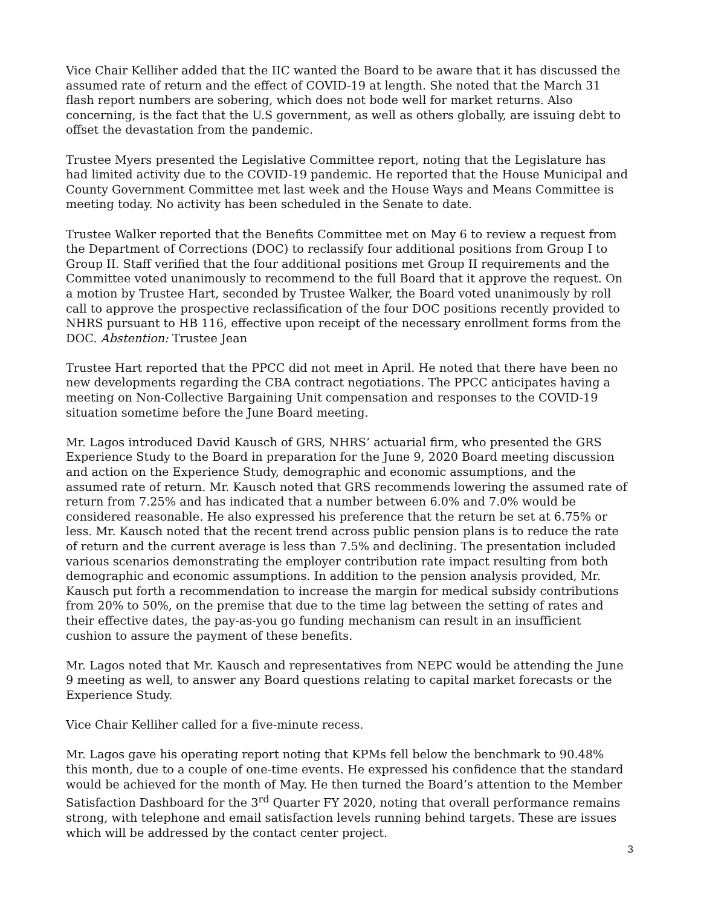Vice Chair Kelliher added that the IIC wanted the Board to be aware that it has discussed the assumed rate of return and the effect of COVID-19 at length. She noted that the March 31 flash report numbers are sobering, which does not bode well for market returns. Also concerning, is the fact that the U.S government, as well as others globally, are issuing debt to offset the devastation from the pandemic.
Trustee Myers presented the Legislative Committee report, noting that the Legislature has had limited activity due to the COVID-19 pandemic. He reported that the House Municipal and County Government Committee met last week and the House Ways and Means Committee is meeting today. No activity has been scheduled in the Senate to date.
Trustee Walker reported that the Benefits Committee met on May 6 to review a request from the Department of Corrections (DOC) to reclassify four additional positions from Group I to Group II. Staff verified that the four additional positions met Group II requirements and the Committee voted unanimously to recommend to the full Board that it approve the request. On a motion by Trustee Hart, seconded by Trustee Walker, the Board voted unanimously by roll call to approve the prospective reclassification of the four DOC positions recently provided to NHRS pursuant to HB 116, effective upon receipt of the necessary enrollment forms from the DOC. Abstention: Trustee Jean
Trustee Hart reported that the PPCC did not meet in April. He noted that there have been no new developments regarding the CBA contract negotiations. The PPCC anticipates having a meeting on Non-Collective Bargaining Unit compensation and responses to the COVID-19 situation sometime before the June Board meeting.
Mr. Lagos introduced David Kausch of GRS, NHRS’ actuarial firm, who presented the GRS Experience Study to the Board in preparation for the June 9, 2020 Board meeting discussion and action on the Experience Study, demographic and economic assumptions, and the assumed rate of return. Mr. Kausch noted that GRS recommends lowering the assumed rate of return from 7.25% and has indicated that a number between 6.0% and 7.0% would be considered reasonable. He also expressed his preference that the return be set at 6.75% or less. Mr. Kausch noted that the recent trend across public pension plans is to reduce the rate of return and the current average is less than 7.5% and declining. The presentation included various scenarios demonstrating the employer contribution rate impact resulting from both demographic and economic assumptions. In addition to the pension analysis provided, Mr. Kausch put forth a recommendation to increase the margin for medical subsidy contributions from 20% to 50%, on the premise that due to the time lag between the setting of rates and their effective dates, the pay-as-you go funding mechanism can result in an insufficient cushion to assure the payment of these benefits.
Mr. Lagos noted that Mr. Kausch and representatives from NEPC would be attending the June 9 meeting as well, to answer any Board questions relating to capital market forecasts or the Experience Study.
Vice Chair Kelliher called for a five-minute recess.
Mr. Lagos gave his operating report noting that KPMs fell below the benchmark to 90.48% this month, due to a couple of one-time events. He expressed his confidence that the standard would be achieved for the month of May. He then turned the Board’s attention to the Member Satisfaction Dashboard for the 3<sup>rd</sup> Quarter FY 2020, noting that overall performance remains strong, with telephone and email satisfaction levels running behind targets. These are issues which will be addressed by the contact center project.
3